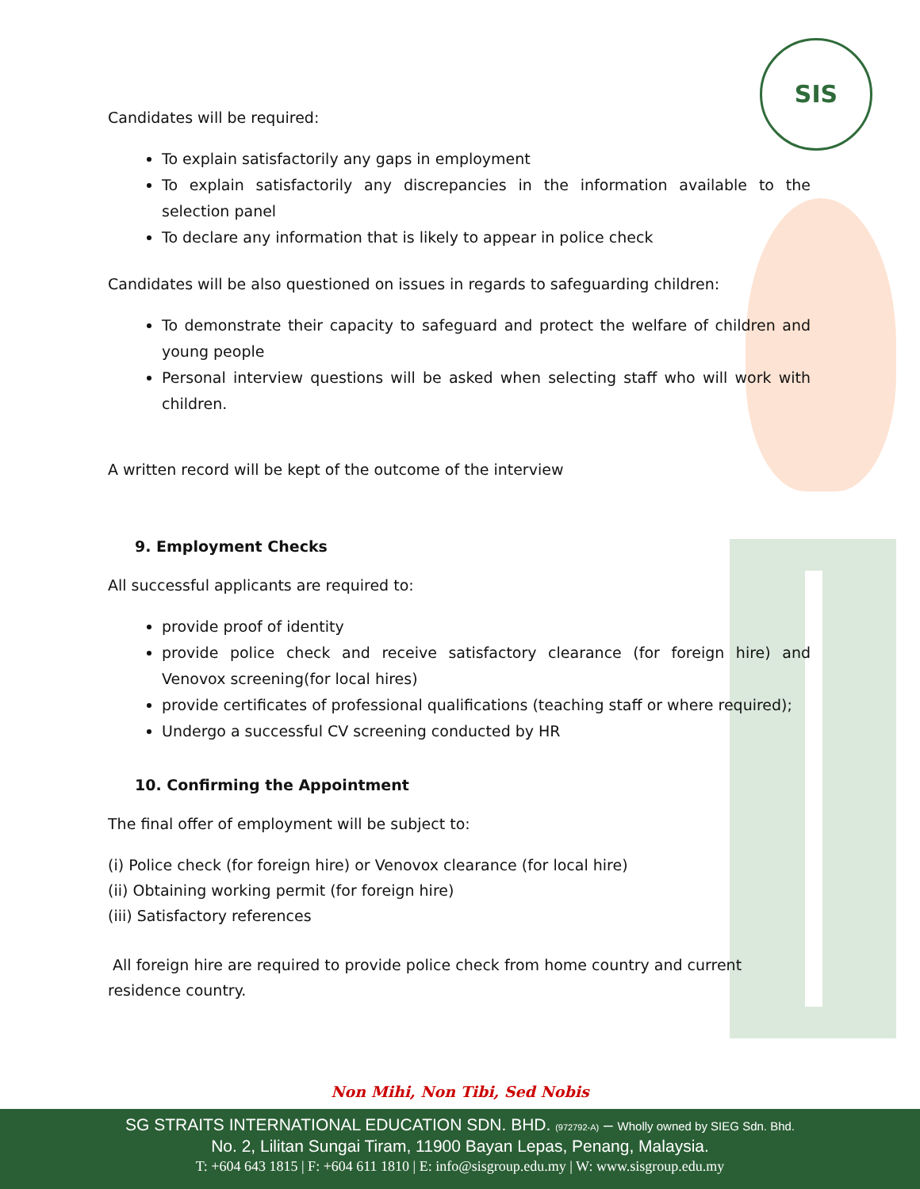SIS
Candidates will be required:
To explain satisfactorily any gaps in employment
To explain satisfactorily any discrepancies in the information available to the selection panel
To declare any information that is likely to appear in police check
Candidates will be also questioned on issues in regards to safeguarding children:
To demonstrate their capacity to safeguard and protect the welfare of children and young people
Personal interview questions will be asked when selecting staff who will work with children.
A written record will be kept of the outcome of the interview
9. Employment Checks
All successful applicants are required to:
provide proof of identity
provide police check and receive satisfactory clearance (for foreign hire) and Venovox screening(for local hires)
provide certificates of professional qualifications (teaching staff or where required);
Undergo a successful CV screening conducted by HR
10. Confirming the Appointment
The final offer of employment will be subject to:
(i) Police check (for foreign hire) or Venovox clearance (for local hire)
(ii) Obtaining working permit (for foreign hire)
(iii) Satisfactory references
All foreign hire are required to provide police check from home country and current residence country.
Non Mihi, Non Tibi, Sed Nobis
SG STRAITS INTERNATIONAL EDUCATION SDN. BHD. (972792-A) – Wholly owned by SIEG Sdn. Bhd.
No. 2, Lilitan Sungai Tiram, 11900 Bayan Lepas, Penang, Malaysia.
T: +604 643 1815 | F: +604 611 1810 | E: info@sisgroup.edu.my | W: www.sisgroup.edu.my